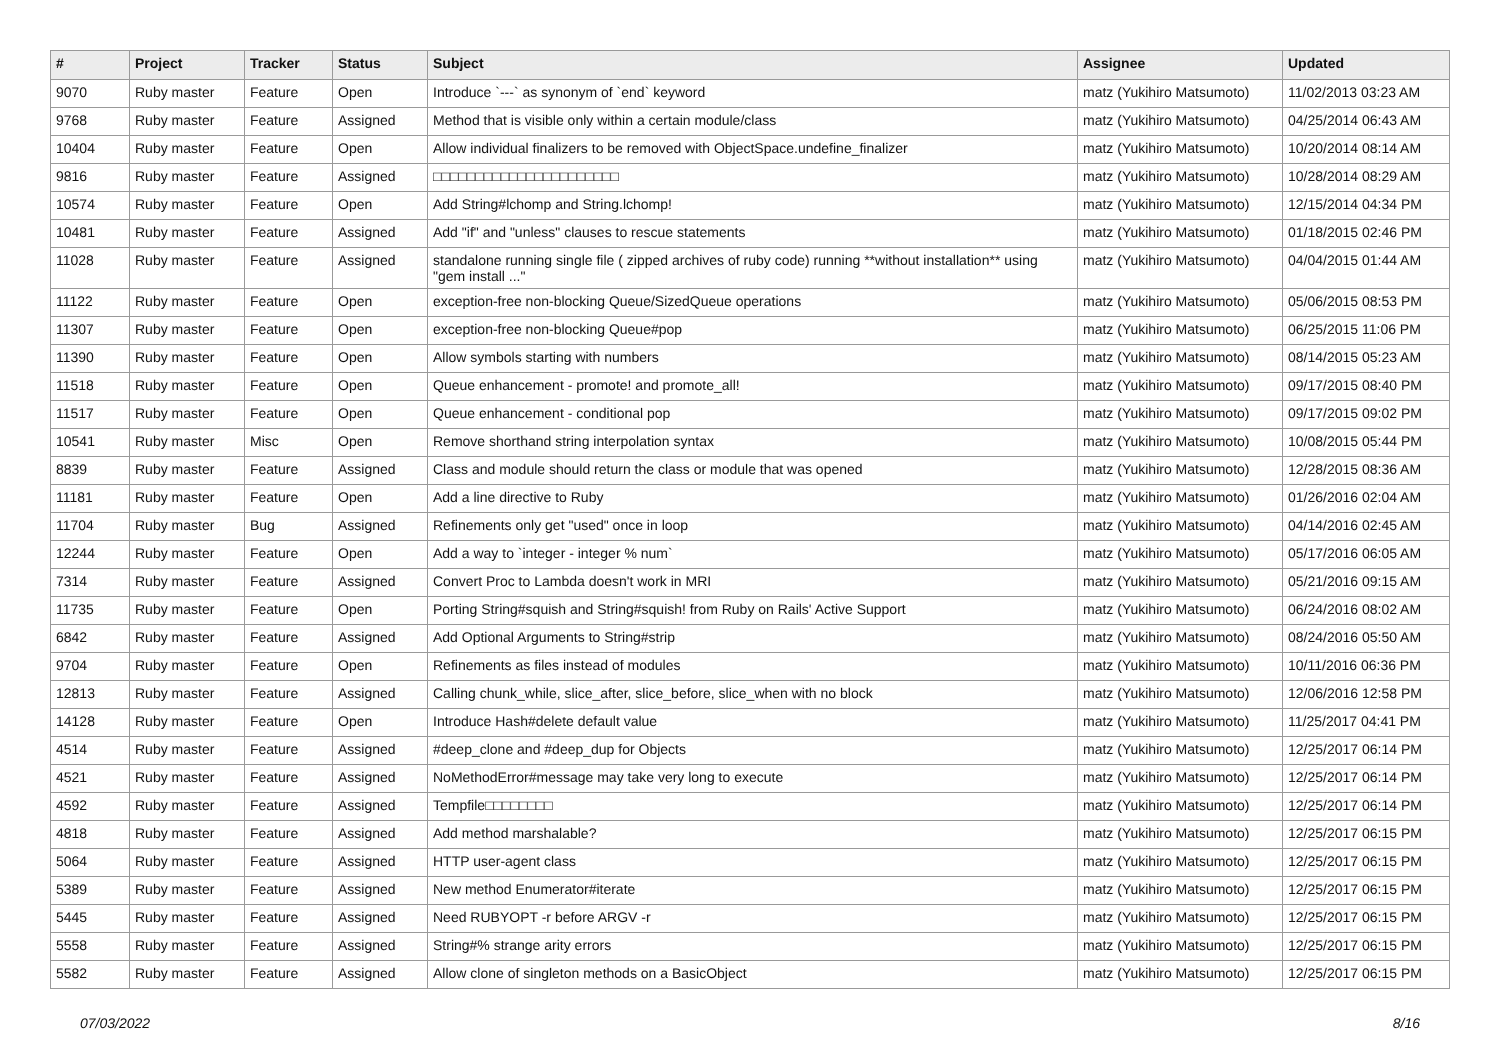| # | Project | Tracker | Status | Subject | Assignee | Updated |
| --- | --- | --- | --- | --- | --- | --- |
| 9070 | Ruby master | Feature | Open | Introduce `---` as synonym of `end` keyword | matz (Yukihiro Matsumoto) | 11/02/2013 03:23 AM |
| 9768 | Ruby master | Feature | Assigned | Method that is visible only within a certain module/class | matz (Yukihiro Matsumoto) | 04/25/2014 06:43 AM |
| 10404 | Ruby master | Feature | Open | Allow individual finalizers to be removed with ObjectSpace.undefine_finalizer | matz (Yukihiro Matsumoto) | 10/20/2014 08:14 AM |
| 9816 | Ruby master | Feature | Assigned | □□□□□□□□□□□□□□□□□□□□□□ | matz (Yukihiro Matsumoto) | 10/28/2014 08:29 AM |
| 10574 | Ruby master | Feature | Open | Add String#lchomp and String.lchomp! | matz (Yukihiro Matsumoto) | 12/15/2014 04:34 PM |
| 10481 | Ruby master | Feature | Assigned | Add "if" and "unless" clauses to rescue statements | matz (Yukihiro Matsumoto) | 01/18/2015 02:46 PM |
| 11028 | Ruby master | Feature | Assigned | standalone running single file ( zipped archives of ruby code) running **without installation** using "gem install ..." | matz (Yukihiro Matsumoto) | 04/04/2015 01:44 AM |
| 11122 | Ruby master | Feature | Open | exception-free non-blocking Queue/SizedQueue operations | matz (Yukihiro Matsumoto) | 05/06/2015 08:53 PM |
| 11307 | Ruby master | Feature | Open | exception-free non-blocking Queue#pop | matz (Yukihiro Matsumoto) | 06/25/2015 11:06 PM |
| 11390 | Ruby master | Feature | Open | Allow symbols starting with numbers | matz (Yukihiro Matsumoto) | 08/14/2015 05:23 AM |
| 11518 | Ruby master | Feature | Open | Queue enhancement - promote! and promote_all! | matz (Yukihiro Matsumoto) | 09/17/2015 08:40 PM |
| 11517 | Ruby master | Feature | Open | Queue enhancement - conditional pop | matz (Yukihiro Matsumoto) | 09/17/2015 09:02 PM |
| 10541 | Ruby master | Misc | Open | Remove shorthand string interpolation syntax | matz (Yukihiro Matsumoto) | 10/08/2015 05:44 PM |
| 8839 | Ruby master | Feature | Assigned | Class and module should return the class or module that was opened | matz (Yukihiro Matsumoto) | 12/28/2015 08:36 AM |
| 11181 | Ruby master | Feature | Open | Add a line directive to Ruby | matz (Yukihiro Matsumoto) | 01/26/2016 02:04 AM |
| 11704 | Ruby master | Bug | Assigned | Refinements only get "used" once in loop | matz (Yukihiro Matsumoto) | 04/14/2016 02:45 AM |
| 12244 | Ruby master | Feature | Open | Add a way to `integer - integer % num` | matz (Yukihiro Matsumoto) | 05/17/2016 06:05 AM |
| 7314 | Ruby master | Feature | Assigned | Convert Proc to Lambda doesn't work in MRI | matz (Yukihiro Matsumoto) | 05/21/2016 09:15 AM |
| 11735 | Ruby master | Feature | Open | Porting String#squish and String#squish! from Ruby on Rails' Active Support | matz (Yukihiro Matsumoto) | 06/24/2016 08:02 AM |
| 6842 | Ruby master | Feature | Assigned | Add Optional Arguments to String#strip | matz (Yukihiro Matsumoto) | 08/24/2016 05:50 AM |
| 9704 | Ruby master | Feature | Open | Refinements as files instead of modules | matz (Yukihiro Matsumoto) | 10/11/2016 06:36 PM |
| 12813 | Ruby master | Feature | Assigned | Calling chunk_while, slice_after, slice_before, slice_when with no block | matz (Yukihiro Matsumoto) | 12/06/2016 12:58 PM |
| 14128 | Ruby master | Feature | Open | Introduce Hash#delete default value | matz (Yukihiro Matsumoto) | 11/25/2017 04:41 PM |
| 4514 | Ruby master | Feature | Assigned | #deep_clone and #deep_dup for Objects | matz (Yukihiro Matsumoto) | 12/25/2017 06:14 PM |
| 4521 | Ruby master | Feature | Assigned | NoMethodError#message may take very long to execute | matz (Yukihiro Matsumoto) | 12/25/2017 06:14 PM |
| 4592 | Ruby master | Feature | Assigned | Tempfile□□□□□□□□ | matz (Yukihiro Matsumoto) | 12/25/2017 06:14 PM |
| 4818 | Ruby master | Feature | Assigned | Add method marshalable? | matz (Yukihiro Matsumoto) | 12/25/2017 06:15 PM |
| 5064 | Ruby master | Feature | Assigned | HTTP user-agent class | matz (Yukihiro Matsumoto) | 12/25/2017 06:15 PM |
| 5389 | Ruby master | Feature | Assigned | New method Enumerator#iterate | matz (Yukihiro Matsumoto) | 12/25/2017 06:15 PM |
| 5445 | Ruby master | Feature | Assigned | Need RUBYOPT -r before ARGV -r | matz (Yukihiro Matsumoto) | 12/25/2017 06:15 PM |
| 5558 | Ruby master | Feature | Assigned | String#% strange arity errors | matz (Yukihiro Matsumoto) | 12/25/2017 06:15 PM |
| 5582 | Ruby master | Feature | Assigned | Allow clone of singleton methods on a BasicObject | matz (Yukihiro Matsumoto) | 12/25/2017 06:15 PM |
07/03/2022 8/16